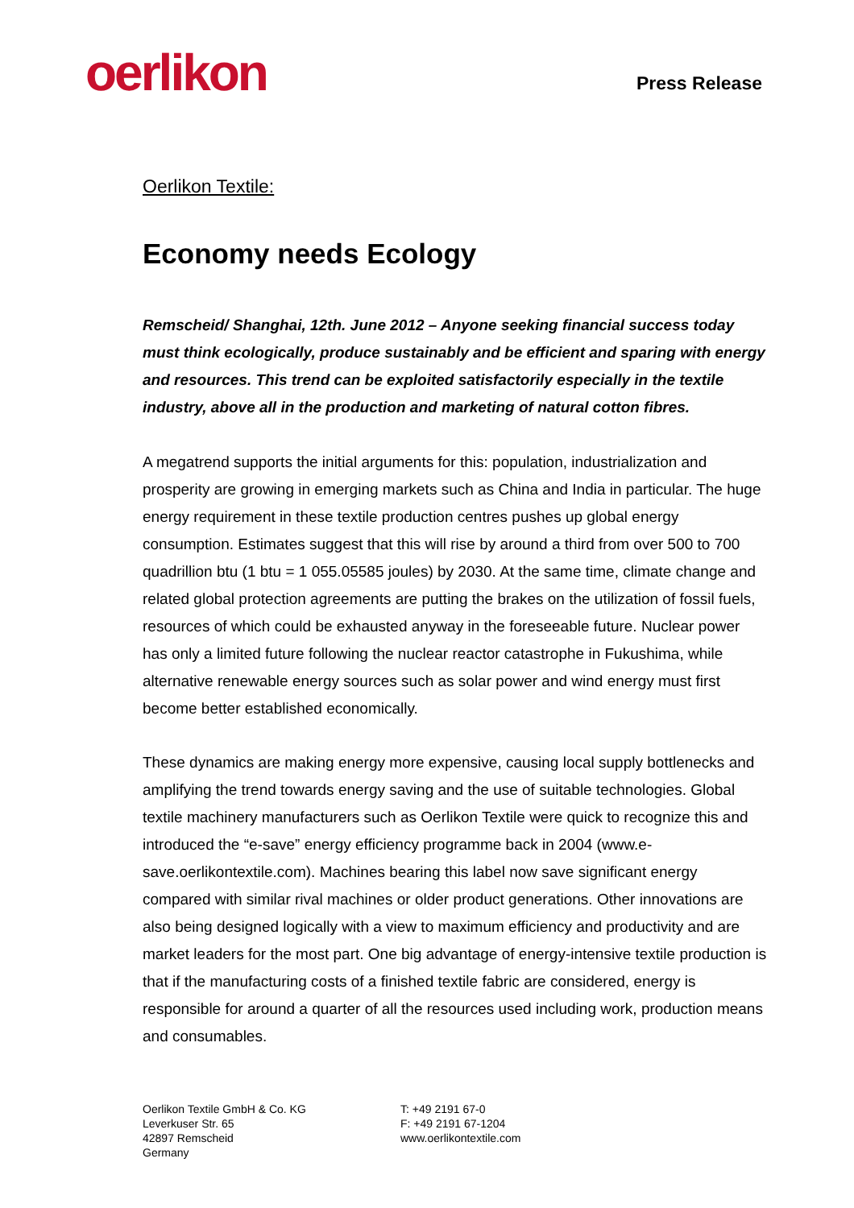oerlikon
Press Release
Oerlikon Textile:
Economy needs Ecology
Remscheid/ Shanghai, 12th. June 2012 – Anyone seeking financial success today must think ecologically, produce sustainably and be efficient and sparing with energy and resources. This trend can be exploited satisfactorily especially in the textile industry, above all in the production and marketing of natural cotton fibres.
A megatrend supports the initial arguments for this: population, industrialization and prosperity are growing in emerging markets such as China and India in particular. The huge energy requirement in these textile production centres pushes up global energy consumption. Estimates suggest that this will rise by around a third from over 500 to 700 quadrillion btu (1 btu = 1 055.05585 joules) by 2030. At the same time, climate change and related global protection agreements are putting the brakes on the utilization of fossil fuels, resources of which could be exhausted anyway in the foreseeable future. Nuclear power has only a limited future following the nuclear reactor catastrophe in Fukushima, while alternative renewable energy sources such as solar power and wind energy must first become better established economically.
These dynamics are making energy more expensive, causing local supply bottlenecks and amplifying the trend towards energy saving and the use of suitable technologies. Global textile machinery manufacturers such as Oerlikon Textile were quick to recognize this and introduced the “e-save” energy efficiency programme back in 2004 (www.e-save.oerlikontextile.com). Machines bearing this label now save significant energy compared with similar rival machines or older product generations. Other innovations are also being designed logically with a view to maximum efficiency and productivity and are market leaders for the most part. One big advantage of energy-intensive textile production is that if the manufacturing costs of a finished textile fabric are considered, energy is responsible for around a quarter of all the resources used including work, production means and consumables.
Oerlikon Textile GmbH & Co. KG
Leverkuser Str. 65
42897 Remscheid
Germany
T: +49 2191 67-0
F: +49 2191 67-1204
www.oerlikontextile.com